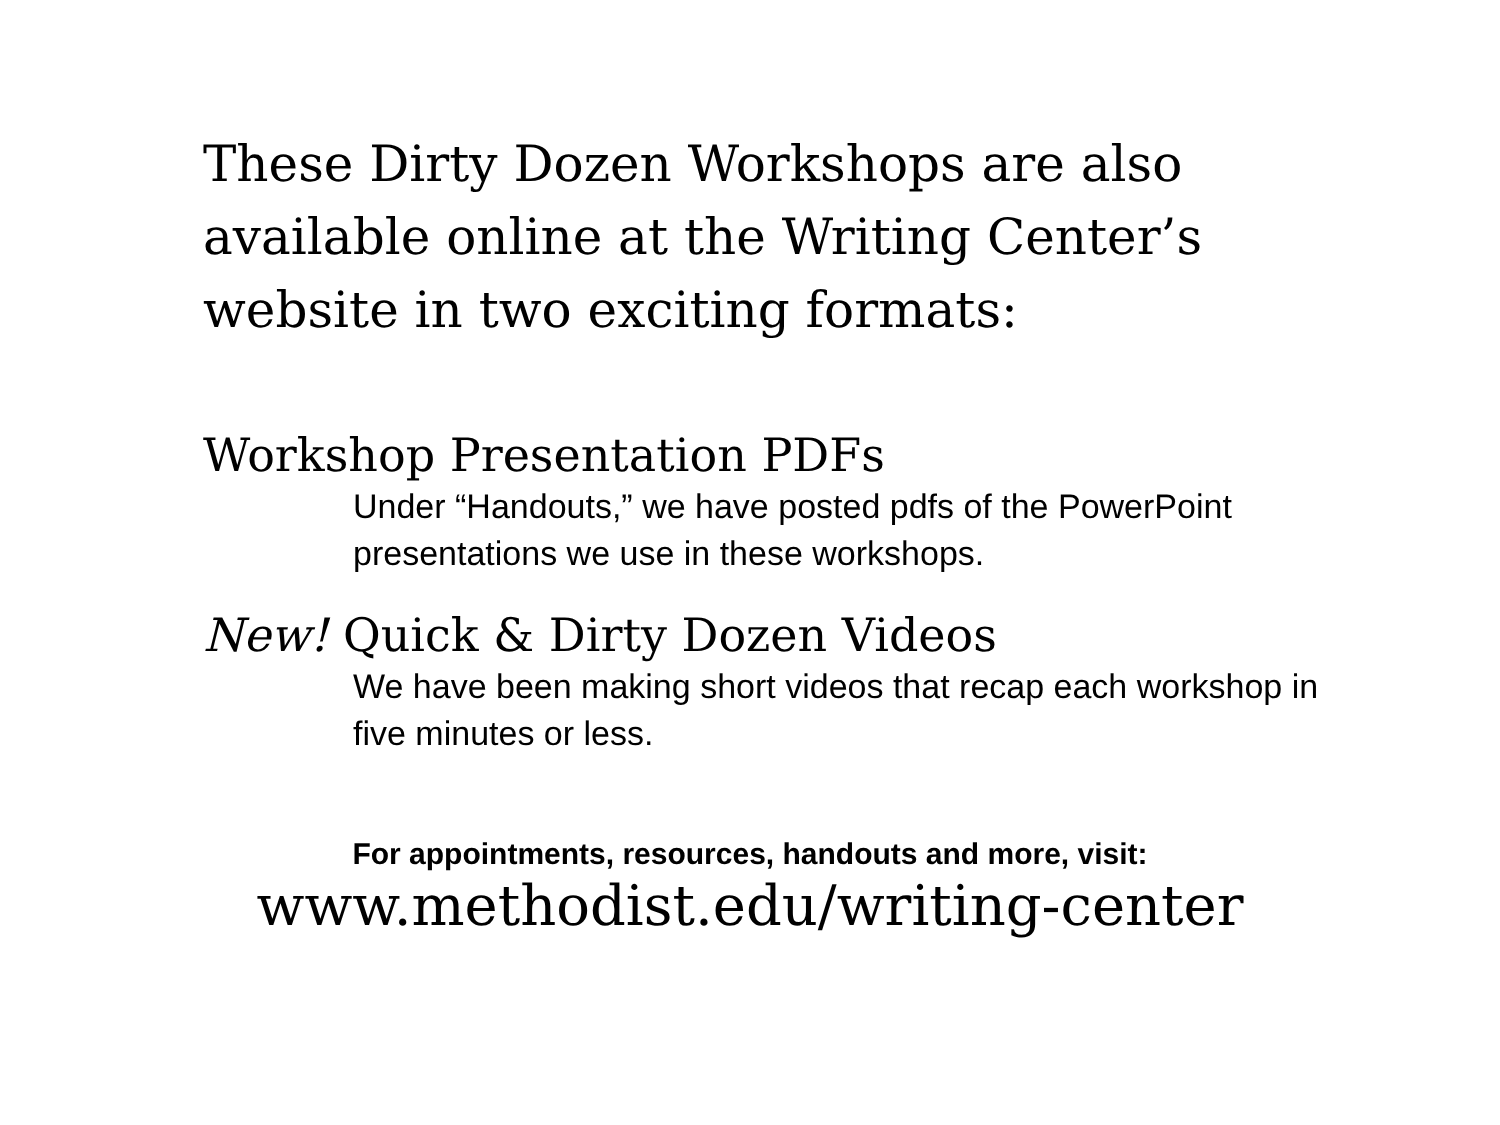These Dirty Dozen Workshops are also available online at the Writing Center’s website in two exciting formats:
Workshop Presentation PDFs
Under “Handouts,” we have posted pdfs of the PowerPoint presentations we use in these workshops.
New! Quick & Dirty Dozen Videos
We have been making short videos that recap each workshop in five minutes or less.
For appointments, resources, handouts and more, visit:
www.methodist.edu/writing-center